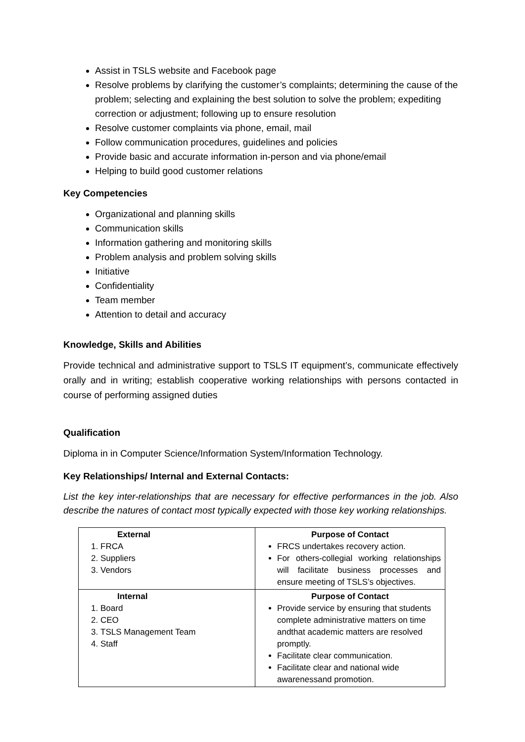Assist in TSLS website and Facebook page
Resolve problems by clarifying the customer’s complaints; determining the cause of the problem; selecting and explaining the best solution to solve the problem; expediting correction or adjustment; following up to ensure resolution
Resolve customer complaints via phone, email, mail
Follow communication procedures, guidelines and policies
Provide basic and accurate information in-person and via phone/email
Helping to build good customer relations
Key Competencies
Organizational and planning skills
Communication skills
Information gathering and monitoring skills
Problem analysis and problem solving skills
Initiative
Confidentiality
Team member
Attention to detail and accuracy
Knowledge, Skills and Abilities
Provide technical and administrative support to TSLS IT equipment’s, communicate effectively orally and in writing; establish cooperative working relationships with persons contacted in course of performing assigned duties
Qualification
Diploma in in Computer Science/Information System/Information Technology.
Key Relationships/ Internal and External Contacts:
List the key inter-relationships that are necessary for effective performances in the job. Also describe the natures of contact most typically expected with those key working relationships.
| External 1. FRCA 2. Suppliers 3. Vendors | Purpose of Contact FRCS undertakes recovery action. For others-collegial working relationships will facilitate business processes and ensure meeting of TSLS’s objectives. |
| Internal 1. Board 2. CEO 3. TSLS Management Team 4. Staff | Purpose of Contact Provide service by ensuring that students complete administrative matters on time andthat academic matters are resolved promptly. Facilitate clear communication. Facilitate clear and national wide awarenessand promotion. |